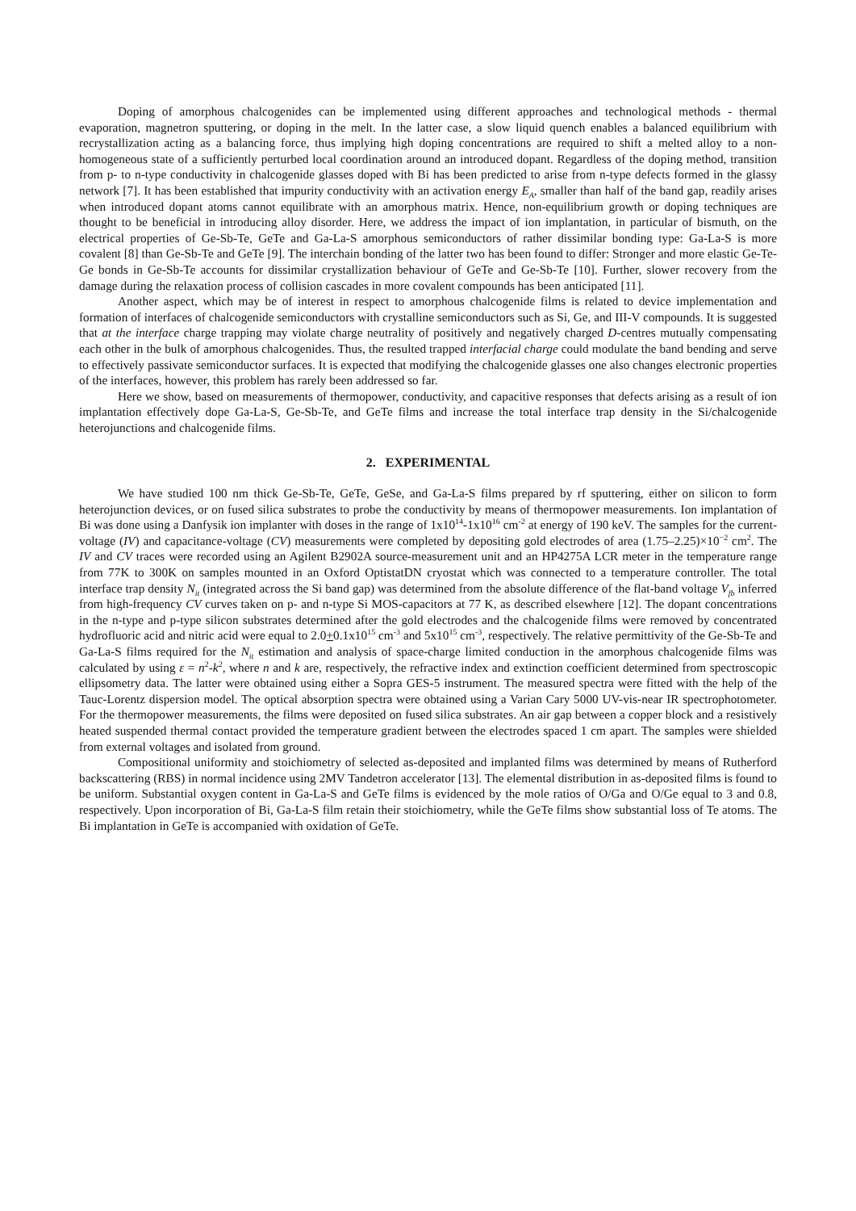Doping of amorphous chalcogenides can be implemented using different approaches and technological methods - thermal evaporation, magnetron sputtering, or doping in the melt. In the latter case, a slow liquid quench enables a balanced equilibrium with recrystallization acting as a balancing force, thus implying high doping concentrations are required to shift a melted alloy to a non-homogeneous state of a sufficiently perturbed local coordination around an introduced dopant. Regardless of the doping method, transition from p- to n-type conductivity in chalcogenide glasses doped with Bi has been predicted to arise from n-type defects formed in the glassy network [7]. It has been established that impurity conductivity with an activation energy E<sub>A</sub>, smaller than half of the band gap, readily arises when introduced dopant atoms cannot equilibrate with an amorphous matrix. Hence, non-equilibrium growth or doping techniques are thought to be beneficial in introducing alloy disorder. Here, we address the impact of ion implantation, in particular of bismuth, on the electrical properties of Ge-Sb-Te, GeTe and Ga-La-S amorphous semiconductors of rather dissimilar bonding type: Ga-La-S is more covalent [8] than Ge-Sb-Te and GeTe [9]. The interchain bonding of the latter two has been found to differ: Stronger and more elastic Ge-Te-Ge bonds in Ge-Sb-Te accounts for dissimilar crystallization behaviour of GeTe and Ge-Sb-Te [10]. Further, slower recovery from the damage during the relaxation process of collision cascades in more covalent compounds has been anticipated [11].
Another aspect, which may be of interest in respect to amorphous chalcogenide films is related to device implementation and formation of interfaces of chalcogenide semiconductors with crystalline semiconductors such as Si, Ge, and III-V compounds. It is suggested that at the interface charge trapping may violate charge neutrality of positively and negatively charged D-centres mutually compensating each other in the bulk of amorphous chalcogenides. Thus, the resulted trapped interfacial charge could modulate the band bending and serve to effectively passivate semiconductor surfaces. It is expected that modifying the chalcogenide glasses one also changes electronic properties of the interfaces, however, this problem has rarely been addressed so far.
Here we show, based on measurements of thermopower, conductivity, and capacitive responses that defects arising as a result of ion implantation effectively dope Ga-La-S, Ge-Sb-Te, and GeTe films and increase the total interface trap density in the Si/chalcogenide heterojunctions and chalcogenide films.
2. EXPERIMENTAL
We have studied 100 nm thick Ge-Sb-Te, GeTe, GeSe, and Ga-La-S films prepared by rf sputtering, either on silicon to form heterojunction devices, or on fused silica substrates to probe the conductivity by means of thermopower measurements. Ion implantation of Bi was done using a Danfysik ion implanter with doses in the range of 1x10<sup>14</sup>-1x10<sup>16</sup> cm<sup>-2</sup> at energy of 190 keV. The samples for the current-voltage (IV) and capacitance-voltage (CV) measurements were completed by depositing gold electrodes of area (1.75–2.25)×10<sup>−2</sup> cm<sup>2</sup>. The IV and CV traces were recorded using an Agilent B2902A source-measurement unit and an HP4275A LCR meter in the temperature range from 77K to 300K on samples mounted in an Oxford OptistatDN cryostat which was connected to a temperature controller. The total interface trap density N<sub>it</sub> (integrated across the Si band gap) was determined from the absolute difference of the flat-band voltage V<sub>fb</sub> inferred from high-frequency CV curves taken on p- and n-type Si MOS-capacitors at 77 K, as described elsewhere [12]. The dopant concentrations in the n-type and p-type silicon substrates determined after the gold electrodes and the chalcogenide films were removed by concentrated hydrofluoric acid and nitric acid were equal to 2.0+0.1x10<sup>15</sup> cm<sup>-3</sup> and 5x10<sup>15</sup> cm<sup>-3</sup>, respectively. The relative permittivity of the Ge-Sb-Te and Ga-La-S films required for the N<sub>it</sub> estimation and analysis of space-charge limited conduction in the amorphous chalcogenide films was calculated by using ε = n<sup>2</sup>-k<sup>2</sup>, where n and k are, respectively, the refractive index and extinction coefficient determined from spectroscopic ellipsometry data. The latter were obtained using either a Sopra GES-5 instrument. The measured spectra were fitted with the help of the Tauc-Lorentz dispersion model. The optical absorption spectra were obtained using a Varian Cary 5000 UV-vis-near IR spectrophotometer. For the thermopower measurements, the films were deposited on fused silica substrates. An air gap between a copper block and a resistively heated suspended thermal contact provided the temperature gradient between the electrodes spaced 1 cm apart. The samples were shielded from external voltages and isolated from ground.
Compositional uniformity and stoichiometry of selected as-deposited and implanted films was determined by means of Rutherford backscattering (RBS) in normal incidence using 2MV Tandetron accelerator [13]. The elemental distribution in as-deposited films is found to be uniform. Substantial oxygen content in Ga-La-S and GeTe films is evidenced by the mole ratios of O/Ga and O/Ge equal to 3 and 0.8, respectively. Upon incorporation of Bi, Ga-La-S film retain their stoichiometry, while the GeTe films show substantial loss of Te atoms. The Bi implantation in GeTe is accompanied with oxidation of GeTe.